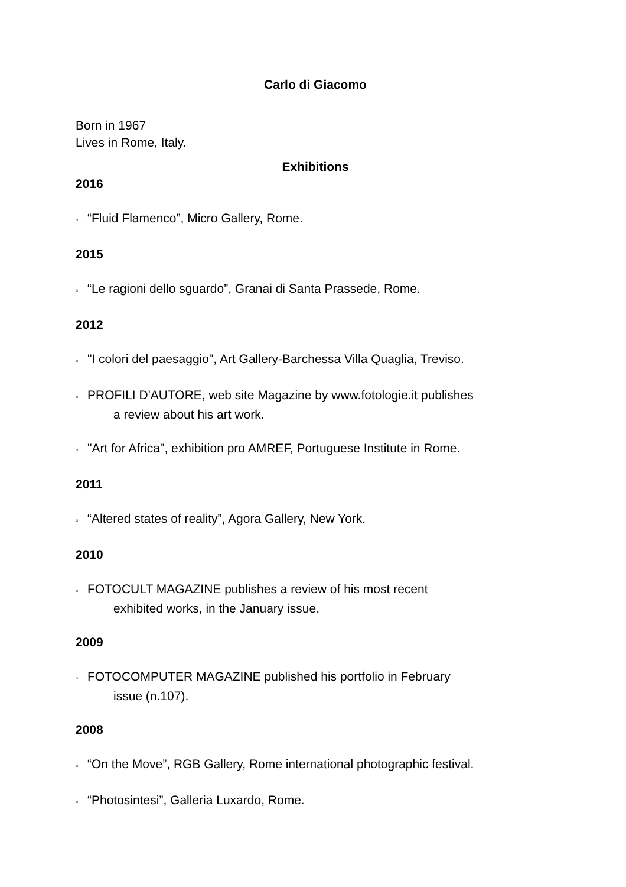Carlo di Giacomo
Born in 1967
Lives in Rome, Italy.
Exhibitions
2016
▫ “Fluid Flamenco”, Micro Gallery, Rome.
2015
▫ “Le ragioni dello sguardo”, Granai di Santa Prassede, Rome.
2012
▫ "I colori del paesaggio", Art Gallery-Barchessa Villa Quaglia, Treviso.
▫ PROFILI D'AUTORE, web site Magazine by www.fotologie.it publishes
a review about his art work.
▫ "Art for Africa", exhibition pro AMREF, Portuguese Institute in Rome.
2011
▫ “Altered states of reality”, Agora Gallery, New York.
2010
▫ FOTOCULT MAGAZINE publishes a review of his most recent
exhibited works, in the January issue.
2009
▫ FOTOCOMPUTER MAGAZINE published his portfolio in February
issue (n.107).
2008
▫ “On the Move”, RGB Gallery, Rome international photographic festival.
▫ “Photosintesi”, Galleria Luxardo, Rome.